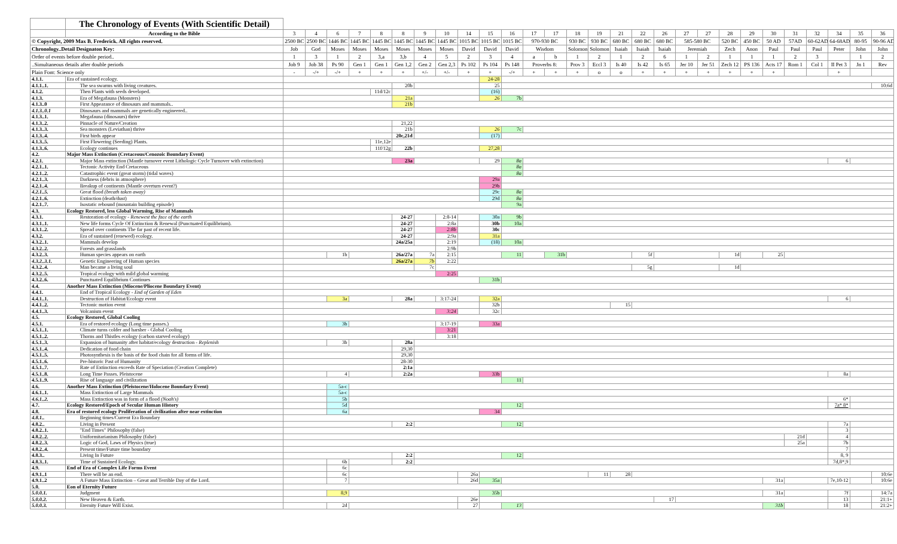| | The Chronology of Events (With Scientific Detail) | | | | | | | | | | | | | | | | | | | | | | | | | | | | |
| | According to the Bible | 3 | 4 | 6 | 7 | 8 | 8 | 9 | 10 | 14 | 15 | 16 | 17 | 17 | 18 | 19 | 21 | 22 | 26 | 27 | 27 | 28 | 29 | 30 | 31 | 32 | 34 | 35 | 36 |
| © Copyright, 2009 Max B. Frederick. All rights reserved. | | 2500 BC | 2500 BC | 1446 BC | 1445 BC | 1445 BC | 1445 BC | 1445 BC | 1445 BC | 1015 BC | 1015 BC | 1015 BC | 970-930 BC | | 930 BC | 930 BC | 680 BC | 680 BC | 680 BC | 585-580 BC | | 520 BC | 450 BC | 50 AD | 57AD | 60-62AD | 64-68AD | 80-95 | 90-96 AD |
| Chronology..Detail Designaton Key: | | Job | God | Moses | Moses | Moses | Moses | Moses | Moses | David | David | David | Wisdom | | Solomon | Solomon | Isaiah | Isaiah | Isaiah | Jeremiah | | Zech | Anon | Paul | Paul | Paul | Peter | John | John |
| Order of events before double period.. | | 1 | 3 | 1 | 2 | 3,a | 3,b | 4 | 5 | 2 | 3 | 4 | a | b | 1 | 2 | 1 | 2 | 6 | 1 | 2 | 1 | 1 | 1 | 2 | 3 | | 1 | 2 |
| ..Simultaneous details after double periods | | Job 9 | Job 38 | Ps 90 | Gen 1 | Gen 1 | Gen 1,2 | Gen 2 | Gen 2,3 | Ps 102 | Ps 104 | Ps 148 | Proverbs 8: | | Prov 3 | Eccl 3 | Is 40 | Is 42 | Is 65 | Jer 10 | Jer 51 | Zech 12 | PS 136 | Acts 17 | Rom 1 | Col 1 | II Pet 3 | Jn 1 | Rev |
| Plain Font: Science only | | - | -/+ | -/+ | + | + | + | +/- | +/- | + | + | -/+ | + | + | + | o | o | + | + | + | + | + | + | + | | | + | | |
| 4.1.1. | Era of sustained ecology. | | | | | | | | | | 24-28 | | | | | | | | | | | | | | | | | | |
| 4.1.1..1. | The sea swarms with living creatures. | | | | | | 20b | | | | 25 | | | | | | | | | | | | | | | | | | 10:6d |
| 4.1.2. | Then Plants with seeds developed. | | | | | 11d/12c | | | | | (16) | | | | | | | | | | | | | | | | | | |
| 4.1.3. | Era of Megafauna (Monsters) | | | | | | 21a | | | | 26 | 7b | | | | | | | | | | | | | | | | | |
| 4.1.3..0 | First Appearance of dinosaurs and mammals.. | | | | | | 21b | | | | | | | | | | | | | | | | | | | | | | |
| 4.1.3..0.1 | Dinosaurs and mammals are genetically engineered.. | | | | | | | | | | | | | | | | | | | | | | | | | | | | |
| 4.1.3..1. | Megafauna (dinosaurs) thrive | | | | | | | | | | | | | | | | | | | | | | | | | | | | |
| 4.1.3..2. | Pinnacle of Nature/Creation | | | | | | 21,22 | | | | | | | | | | | | | | | | | | | | | | |
| 4.1.3..3. | Sea monsters (Leviathan) thrive | | | | | | 21b | | | | 26 | 7c | | | | | | | | | | | | | | | | | |
| 4.1.3..4. | First birds appear | | | | | | 20c,21d | | | | (17) | | | | | | | | | | | | | | | | | | |
| 4.1.3..5. | First Flowering (Seeding) Plants. | | | | | 11e,12e | | | | | | | | | | | | | | | | | | | | | | | |
| 4.1.3..6. | Ecology continues | | | | | 11f/12g | 22b | | | | 27,28 | | | | | | | | | | | | | | | | | | |
| 4.2. | Major Mass Extinction (Cretaceous/Cenozoic Boundary Event) | | | | | | | | | | | | | | | | | | | | | | | | | | | | |
| 4.2.1. | Major Mass extinction (Mantle turnover event Lithologic Cycle Turnover with extinction) | | | | | | 23a | | | | 29 | 8a | | | | | | | | | | | | | | | 6 | | |
| 4.2.1..1. | Tectonic Activity End Cretaceous | | | | | | | | | | | 8a | | | | | | | | | | | | | | | | | |
| 4.2.1..2. | Catastrophic event (great storm) (tidal waves) | | | | | | | | | | | 8a | | | | | | | | | | | | | | | | | |
| 4.2.1..3. | Darkness (debris in atmosphere) | | | | | | | | | | 29a | | | | | | | | | | | | | | | | | | |
| 4.2.1..4. | Breakup of continents (Mantle overturn event?) | | | | | | | | | | 29b | | | | | | | | | | | | | | | | | | |
| 4.2.1..5. | Great flood (breath taken away) | | | | | | | | | | 29c | 8a | | | | | | | | | | | | | | | | | |
| 4.2.1..6. | Extinction (death/dust) | | | | | | | | | | 29d | 8a | | | | | | | | | | | | | | | | | |
| 4.2.1..7. | Isostatic rebound (mountain building episode) | | | | | | | | | | | 9a | | | | | | | | | | | | | | | | | |
| 4.3. | Ecology Restored, less Global Warming, Rise of Mammals | | | | | | | | | | | | | | | | | | | | | | | | | | | | |
| 4.3.1. | Restoration of ecology - Renewest the face of the earth | | | | | | 24-27 | | 2:8-14 | | 30a | 9b | | | | | | | | | | | | | | | | | |
| 4.3.1..1. | New life forms Cycle Of Extinction & Renewal (Punctuated Equilibrium). | | | | | | 24-27 | | 2:8a | | 30b | 10a | | | | | | | | | | | | | | | | | |
| 4.3.1..2. | Spread over continents The far past of recent life. | | | | | | 24-27 | | 2:8b | | 30c | | | | | | | | | | | | | | | | | | |
| 4.3.2. | Era of sustained (renewed) ecology. | | | | | | 24-27 | | 2:9a | | 31a | | | | | | | | | | | | | | | | | | |
| 4.3.2..1. | Mammals develop | | | | | | 24a/25a | | 2:19 | | (18) | 10a | | | | | | | | | | | | | | | | | |
| 4.3.2..2. | Forests and grasslands | | | | | | | | 2:9b | | | | | | | | | | | | | | | | | | | | |
| 4.3.2..3. | Human species appears on earth | | | 1b | | | 26a/27a | 7a | 2:15 | | | 11 | | 31b | | | | 5f | | | | 1d | | 25 | | | | | |
| 4.3.2..3.1. | Genetic Engineering of Human species | | | | | | 26a/27a | 7b | 2:22 | | | | | | | | | | | | | | | | | | | | |
| 4.3.2..4. | Man became a living soul | | | | | | | 7c | | | | | | | | | | 5g | | | | 1d | | | | | | | |
| 4.3.2..5. | Tropical ecology with mild global warming | | | | | | | | 2:25 | | | | | | | | | | | | | | | | | | | | |
| 4.3.2..6. | Punctuated Equilibrium Continues | | | | | | | | | | 31b | | | | | | | | | | | | | | | | | | |
| 4.4. | Another Mass Extinction (Miocene/Pliocene Boundary Event) | | | | | | | | | | | | | | | | | | | | | | | | | | | | |
| 4.4.1. | End of Tropical Ecology - End of Garden of Eden | | | | | | | | | | | | | | | | | | | | | | | | | | | | |
| 4.4.1..1. | Destruction of Habitat/Ecology event | | | 3a | | | 28a | | 3:17-24 | | 32a | | | | | | | | | | | | | | | | 6 | | |
| 4.4.1..2. | Tectonic motion event | | | | | | | | | | 32b | | | | | | 15 | | | | | | | | | | | | |
| 4.4.1..3. | Volcanism event | | | | | | | | 3:24 | | 32c | | | | | | | | | | | | | | | | | | |
| 4.5. | Ecology Restored, Global Cooling | | | | | | | | | | | | | | | | | | | | | | | | | | | | |
| 4.5.1. | Era of restored ecology (Long time passes.) | | | 3b | | | | | 3:17-19 | | 33a | | | | | | | | | | | | | | | | | | |
| 4.5.1..1. | Climate turns colder and harsher - Global Cooling | | | | | | | | 3:21 | | | | | | | | | | | | | | | | | | | | |
| 4.5.1..2. | Thorns and Thistles ecology (carbon starved ecology) | | | | | | | | 3:18 | | | | | | | | | | | | | | | | | | | | |
| 4.5.1..3. | Expansion of humanity after habitat/ecology destruction - Replenish | | | 3b | | | 28a | | | | | | | | | | | | | | | | | | | | | | |
| 4.5.1..4. | Dedication of food chain | | | | | | 29,30 | | | | | | | | | | | | | | | | | | | | | | |
| 4.5.1..5. | Photosynthesis is the basis of the food chain for all forms of life. | | | | | | 29,30 | | | | | | | | | | | | | | | | | | | | | | |
| 4.5.1..6. | Pre-historic Past of Humanity | | | | | | 28-30 | | | | | | | | | | | | | | | | | | | | | | |
| 4.5.1..7. | Rate of Extinction exceeds Rate of Speciation (Creation Complete) | | | | | | 2:1a | | | | | | | | | | | | | | | | | | | | | | |
| 4.5.1..8. | Long Time Passes. Pleistocene | | | 4 | | | 2:2a | | | | 33b | | | | | | | | | | | | | | | | 8a | | |
| 4.5.1..9. | Rise of language and civilization | | | | | | | | | | | 11 | | | | | | | | | | | | | | | | | |
| 4.6. | Another Mass Extinction (Pleistocene/Holocene Boundary Event) | | | 5a-c | | | | | | | | | | | | | | | | | | | | | | | | | |
| 4.6.1..1. | Mass Extinction of Large Mammals | | | 5a-c | | | | | | | | | | | | | | | | | | | | | | | | | |
| 4.6.1..2. | Mass Extinction was in form of a flood (Noah's) | | | 5b | | | | | | | | | | | | | | | | | | | | | | | 6* | | |
| 4.7. | Ecology Restored/Epoch of Secular Human History | | | 5d | | | | | | | | 12 | | | | | | | | | | | | | | | 7a* 8* | | |
| 4.8. | Era of restored ecology Proliferation of civilization after near extinction | | | 6a | | | | | | | 34 | | | | | | | | | | | | | | | | | | |
| 4.8.1.. | Beginning times/Current Era Boundary | | | | | | | | | | | | | | | | | | | | | | | | | | | | |
| 4.8.2.. | Living in Present | | | | | | 2:2 | | | | | 12 | | | | | | | | | | | | | | | 7a | | |
| 4.8.2..1. | "End Times" Philosophy (false) | | | | | | | | | | | | | | | | | | | | | | | | | | 3 | | |
| 4.8.2..2. | Uniformitarianism Philosophy (false) | | | | | | | | | | | | | | | | | | | | | | | | 21d | | 4 | | |
| 4.8.2..3. | Logic of God, Laws of Physics (true) | | | | | | | | | | | | | | | | | | | | | | | | 25a | | 7b | | |
| 4.8.2..4. | Present time/Future time boundary | | | | | | | | | | | | | | | | | | | | | | | | | | 7 | | |
| 4.8.3.. | Living In Future | | | | | | 2:2 | | | | | 12 | | | | | | | | | | | | | | | 8, 9 | | |
| 4.8.3..1. | Time of Sustained Ecology. | | | 6b | | | 2:2 | | | | | | | | | | | | | | | | | | | | 7d,8*,9 | | |
| 4.9. | End of Era of Complex Life Forms Event | | | 6c | | | | | | | | | | | | | | | | | | | | | | | | | |
| 4.9.1..1 | There will be an end. | | | 6c | | | | | | 26a | | | | | | 11 | 28 | | | | | | | | | | | | 10:6e |
| 4.9.1..2 | A Future Mass Extinction – Great and Terrible Day of the Lord. | | | 7 | | | | | | 26d | 35a | | | | | | | | | | | | | 31a | | | 7e,10-12 | | 10:6e |
| 5.0. | Eon of Eternity Future | | | | | | | | | | | | | | | | | | | | | | | | | | | | |
| 5.0.0.1. | Judgment | | | 8,9 | | | | | | | 35b | | | | | | | | | | | | | 31a | | | 7f | | 14:7a |
| 5.0.0.2. | New Heaven & Earth. | | | | | | | | | 26e | | | | | | | | | 17 | | | | | | | | 13 | | 21:1+ |
| 5.0.0.3. | Eternity Future Will Exist. | | | 2d | | | | | | 27 | | 13 | | | | | | | | | | | | 31b | | | 18 | | 21:2+ |